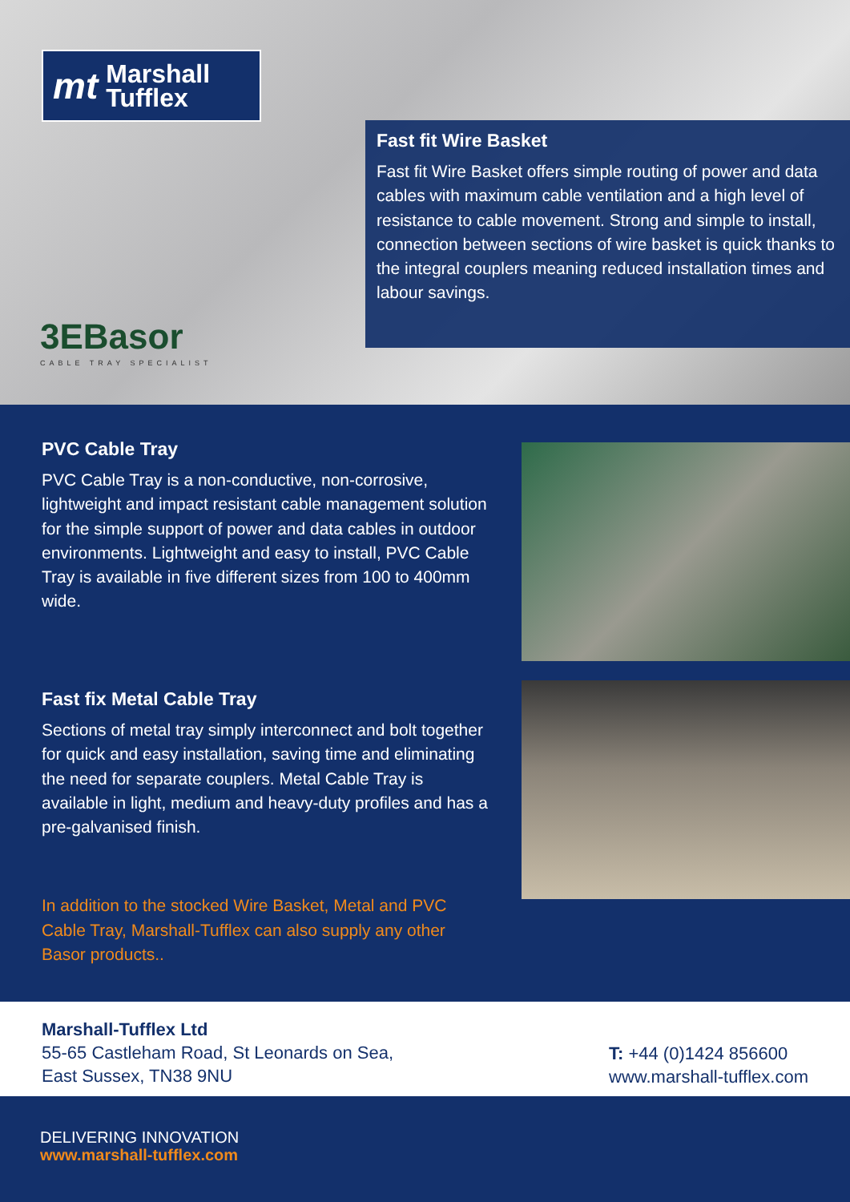mt Marshall
Tufflex
3EBasor
CABLE TRAY SPECIALIST
Fast fit Wire Basket
Fast fit Wire Basket offers simple routing of power and data cables with maximum cable ventilation and a high level of resistance to cable movement. Strong and simple to install, connection between sections of wire basket is quick thanks to the integral couplers meaning reduced installation times and labour savings.
PVC Cable Tray
PVC Cable Tray is a non-conductive, non-corrosive, lightweight and impact resistant cable management solution for the simple support of power and data cables in outdoor environments. Lightweight and easy to install, PVC Cable Tray is available in five different sizes from 100 to 400mm wide.
Fast fix Metal Cable Tray
Sections of metal tray simply interconnect and bolt together for quick and easy installation, saving time and eliminating the need for separate couplers. Metal Cable Tray is available in light, medium and heavy-duty profiles and has a pre-galvanised finish.
In addition to the stocked Wire Basket, Metal and PVC Cable Tray, Marshall-Tufflex can also supply any other Basor products..
Marshall-Tufflex Ltd
55-65 Castleham Road, St Leonards on Sea,
East Sussex, TN38 9NU
T: +44 (0)1424 856600
www.marshall-tufflex.com
DELIVERING INNOVATION
www.marshall-tufflex.com